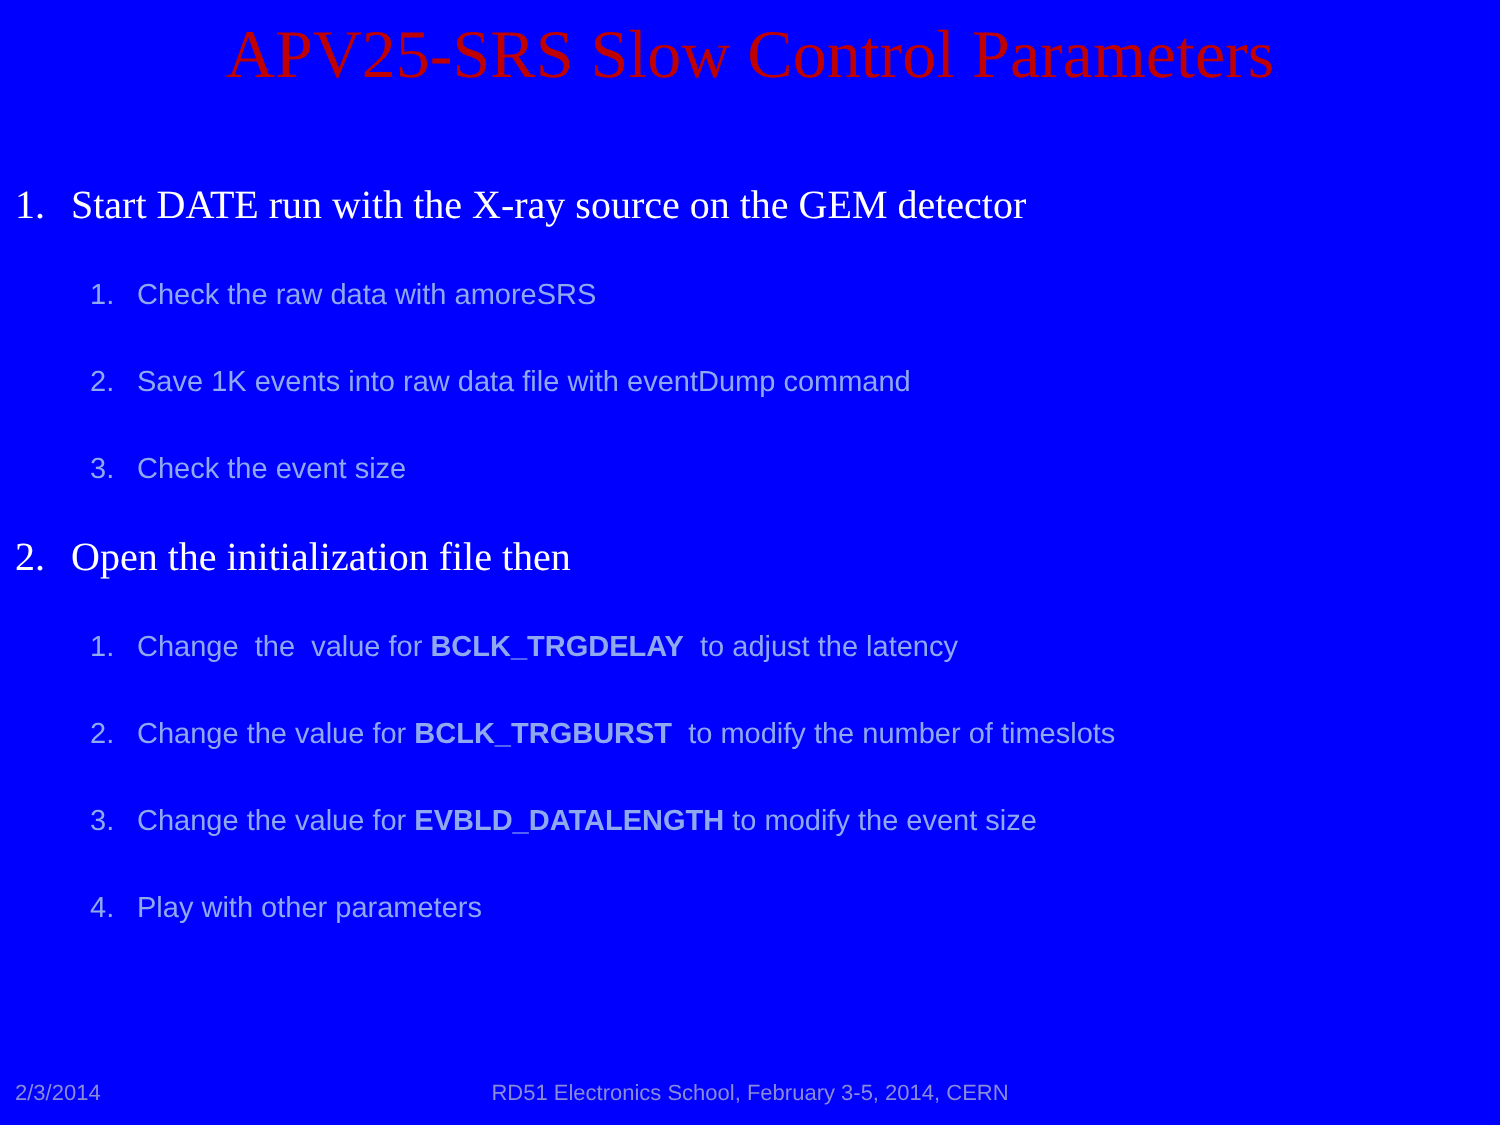APV25-SRS Slow Control Parameters
1. Start DATE run with the X-ray source on the GEM detector
1. Check the raw data with amoreSRS
2. Save 1K events into raw data file with eventDump command
3. Check the event size
2. Open the initialization file then
1. Change the value for BCLK_TRGDELAY to adjust the latency
2. Change the value for BCLK_TRGBURST to modify the number of timeslots
3. Change the value for EVBLD_DATALENGTH to modify the event size
4. Play with other parameters
2/3/2014
RD51 Electronics School, February 3-5, 2014, CERN